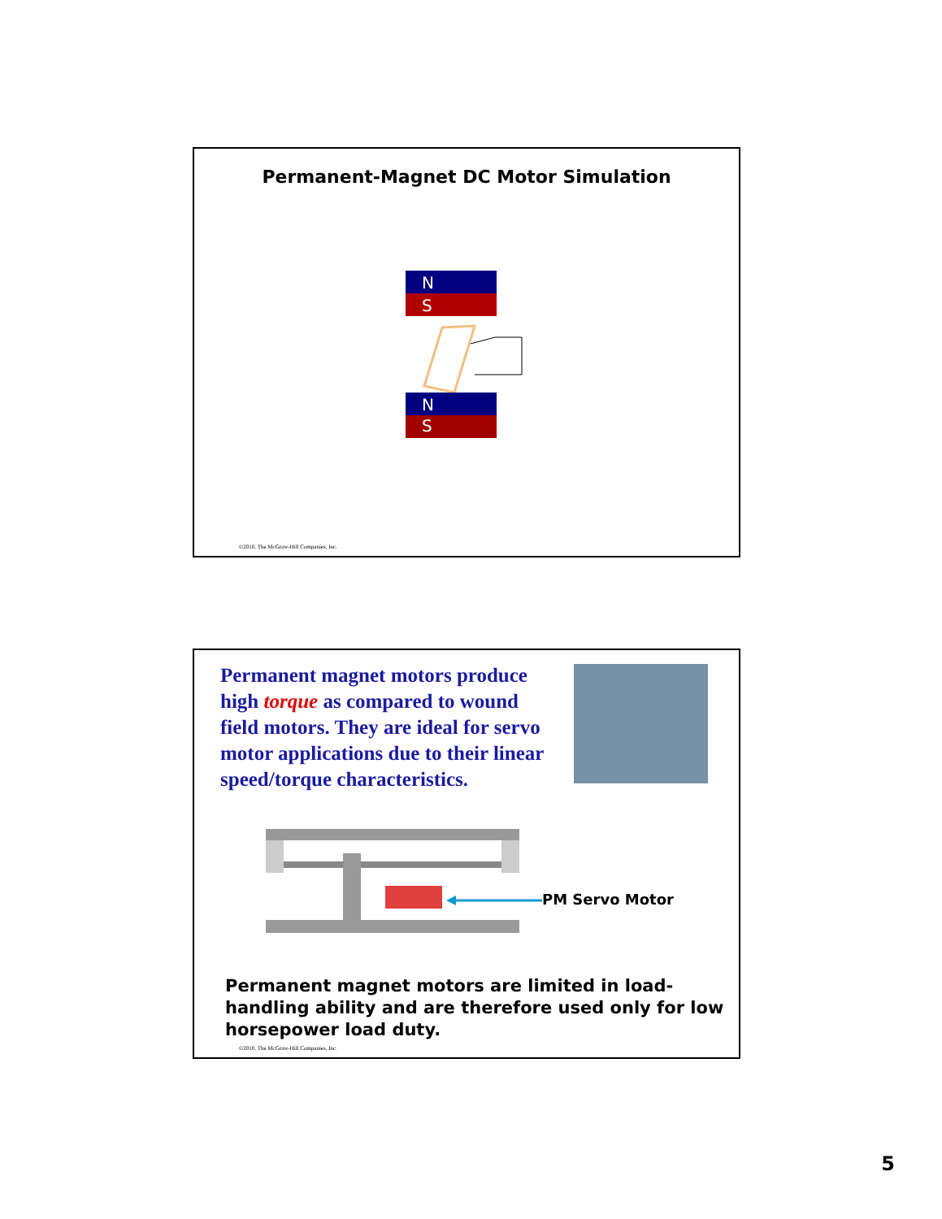Permanent-Magnet DC Motor Simulation
N
S
N
S
©2010, The McGraw-Hill Companies, Inc.
Permanent magnet motors produce high torque as compared to wound field motors. They are ideal for servo motor applications due to their linear speed/torque characteristics.
PM Servo Motor
Permanent magnet motors are limited in load-handling ability and are therefore used only for low horsepower load duty.
©2010, The McGraw-Hill Companies, Inc.
5